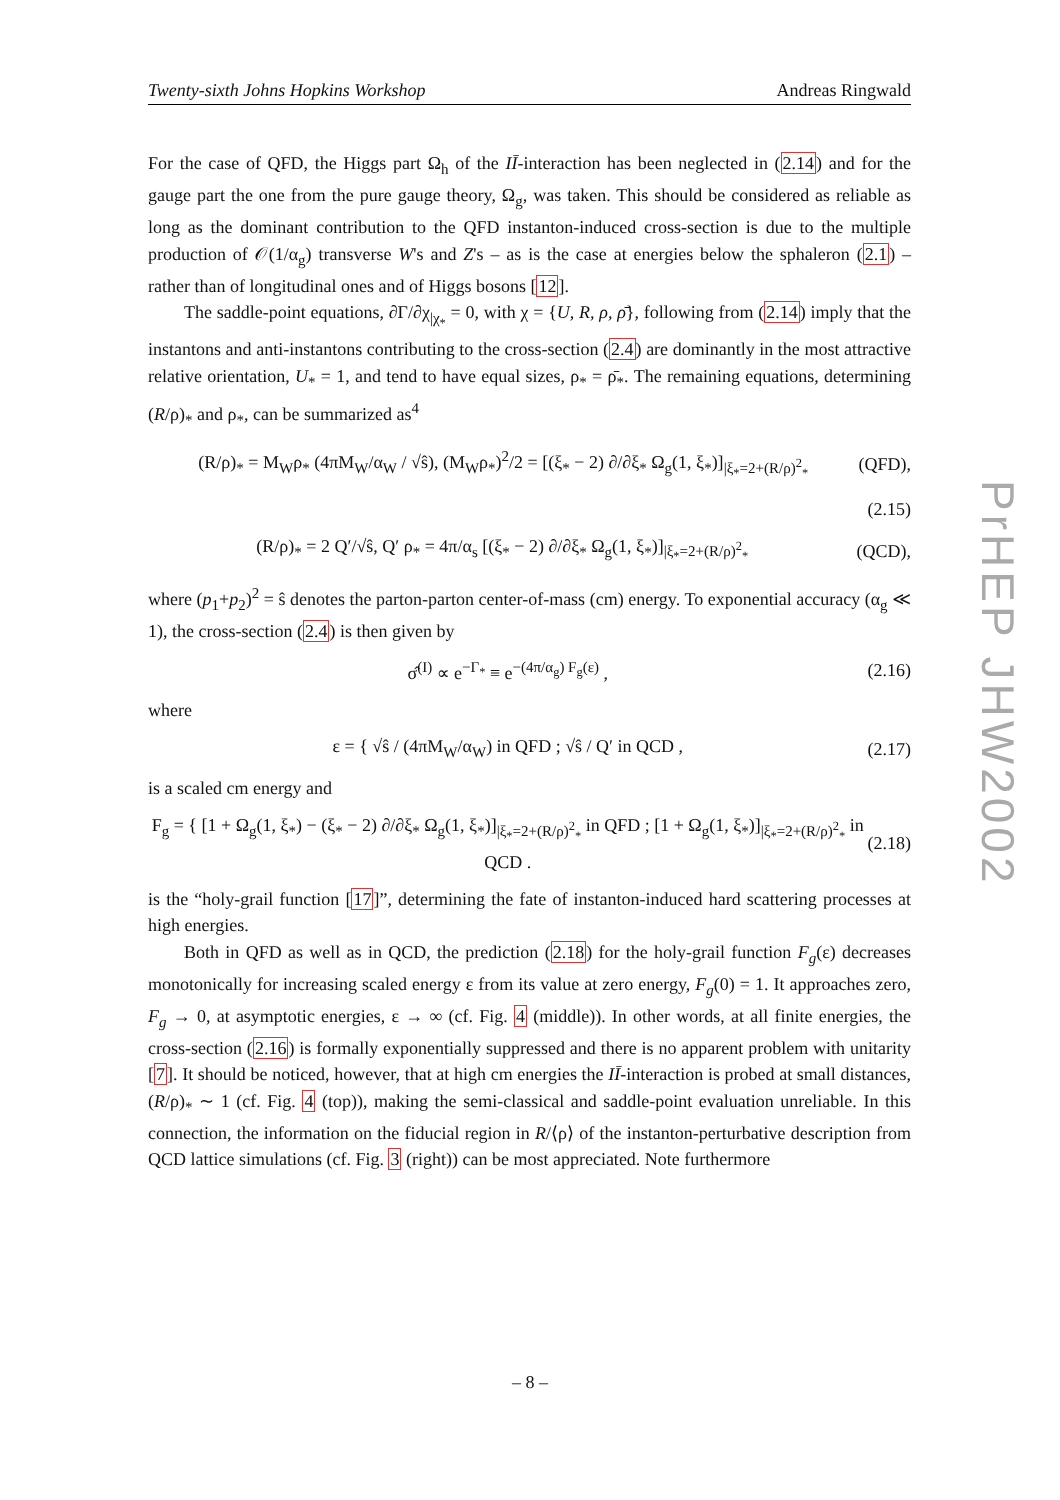Twenty-sixth Johns Hopkins Workshop Andreas Ringwald
For the case of QFD, the Higgs part Ω<sub>h</sub> of the IĪ-interaction has been neglected in (2.14) and for the gauge part the one from the pure gauge theory, Ω<sub>g</sub>, was taken. This should be considered as reliable as long as the dominant contribution to the QFD instanton-induced cross-section is due to the multiple production of 𝒪(1/α<sub>g</sub>) transverse W's and Z's – as is the case at energies below the sphaleron (2.1) – rather than of longitudinal ones and of Higgs bosons [12].
The saddle-point equations, ∂Γ/∂χ<sub>|χ<sub>*</sub></sub> = 0, with χ = {U, R, ρ, ρ̄}, following from (2.14) imply that the instantons and anti-instantons contributing to the cross-section (2.4) are dominantly in the most attractive relative orientation, U<sub>*</sub> = 1, and tend to have equal sizes, ρ<sub>*</sub> = ρ̄<sub>*</sub>. The remaining equations, determining (R/ρ)<sub>*</sub> and ρ<sub>*</sub>, can be summarized as<sup>4</sup>
(R/ρ)<sub>*</sub> = M<sub>W</sub>ρ<sub>*</sub> (4πM<sub>W</sub>/α<sub>W</sub> / √ŝ), (M<sub>W</sub>ρ<sub>*</sub>)<sup>2</sup>/2 = [(ξ<sub>*</sub> − 2) ∂/∂ξ<sub>*</sub> Ω<sub>g</sub>(1, ξ<sub>*</sub>)]<sub>|ξ<sub>*</sub>=2+(R/ρ)<sup>2</sup><sub>*</sub></sub> (QFD),
(2.15)
(R/ρ)<sub>*</sub> = 2 Q′/√ŝ, Q′ ρ<sub>*</sub> = 4π/α<sub>s</sub> [(ξ<sub>*</sub> − 2) ∂/∂ξ<sub>*</sub> Ω<sub>g</sub>(1, ξ<sub>*</sub>)]<sub>|ξ<sub>*</sub>=2+(R/ρ)<sup>2</sup><sub>*</sub></sub> (QCD),
where (p<sub>1</sub>+p<sub>2</sub>)<sup>2</sup> = ŝ denotes the parton-parton center-of-mass (cm) energy. To exponential accuracy (α<sub>g</sub> ≪ 1), the cross-section (2.4) is then given by
σ̂<sup>(I)</sup> ∝ e<sup>−Γ<sub>*</sub></sup> ≡ e<sup>−(4π/α<sub>g</sub>) F<sub>g</sub>(ε)</sup> , (2.16)
where
ε = { √ŝ / (4πM<sub>W</sub>/α<sub>W</sub>) in QFD ; √ŝ / Q′ in QCD , (2.17)
is a scaled cm energy and
F<sub>g</sub> = { [1 + Ω<sub>g</sub>(1, ξ<sub>*</sub>) − (ξ<sub>*</sub> − 2) ∂/∂ξ<sub>*</sub> Ω<sub>g</sub>(1, ξ<sub>*</sub>)]<sub>|ξ<sub>*</sub>=2+(R/ρ)<sup>2</sup><sub>*</sub></sub> in QFD ; [1 + Ω<sub>g</sub>(1, ξ<sub>*</sub>)]<sub>|ξ<sub>*</sub>=2+(R/ρ)<sup>2</sup><sub>*</sub></sub> in QCD . (2.18)
is the “holy-grail function [17]”, determining the fate of instanton-induced hard scattering processes at high energies.
Both in QFD as well as in QCD, the prediction (2.18) for the holy-grail function F<sub>g</sub>(ε) decreases monotonically for increasing scaled energy ε from its value at zero energy, F<sub>g</sub>(0) = 1. It approaches zero, F<sub>g</sub> → 0, at asymptotic energies, ε → ∞ (cf. Fig. 4 (middle)). In other words, at all finite energies, the cross-section (2.16) is formally exponentially suppressed and there is no apparent problem with unitarity [7]. It should be noticed, however, that at high cm energies the IĪ-interaction is probed at small distances, (R/ρ)<sub>*</sub> ∼ 1 (cf. Fig. 4 (top)), making the semi-classical and saddle-point evaluation unreliable. In this connection, the information on the fiducial region in R/⟨ρ⟩ of the instanton-perturbative description from QCD lattice simulations (cf. Fig. 3 (right)) can be most appreciated. Note furthermore
PrHEP JHW2002
– 8 –